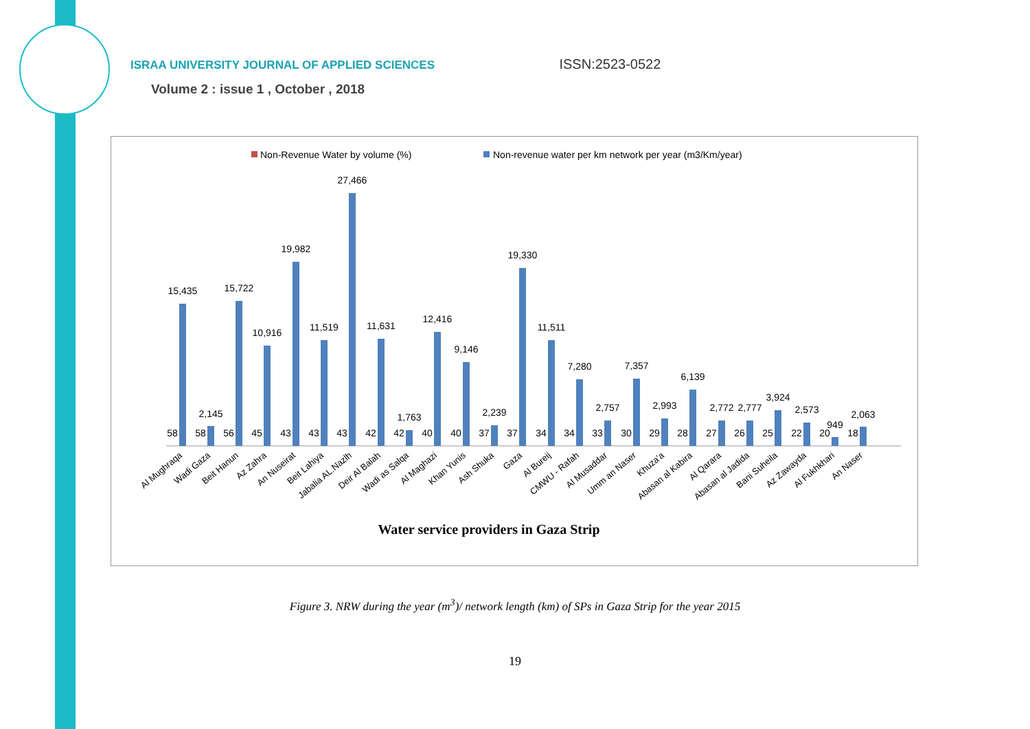ISRAA UNIVERSITY JOURNAL OF APPLIED SCIENCES ISSN:2523-0522
Volume 2 : issue 1 , October , 2018
Non-Revenue Water by volume (%)
Non-revenue water per km network per year (m3/Km/year)
15,435
2,145
15,722
10,916
19,982
11,519
27,466
11,631
1,763
12,416
9,146
2,239
19,330
11,511
7,280
2,757
7,357
2,993
6,139
2,772
2,777
3,924
2,573
949
2,063
58
58
56
45
43
43
43
42
42
40
40
37
37
34
34
33
30
29
28
27
26
25
22
20
18
Al Mughraqa
Wadi Gaza
Beit Hanun
Az Zahra
An Nuseirat
Beit Lahiya
Jabalia AL.Nazlh
Deir Al Balah
Wadi as Salqa
Al Maghazi
Khan Yunis
Ash Shuka
Gaza
Al Bureij
CMWU - Rafah
Al Musaddar
Umm an Naser
Khuza'a
Abasan al Kabira
Al Qarara
Abasan al Jadida
Bani Suheila
Az Zawayda
Al Fukhkhari
An Naser
Water service providers in Gaza Strip
Figure 3. NRW during the year (m<sup>3</sup>)/ network length (km) of SPs in Gaza Strip for the year 2015
19